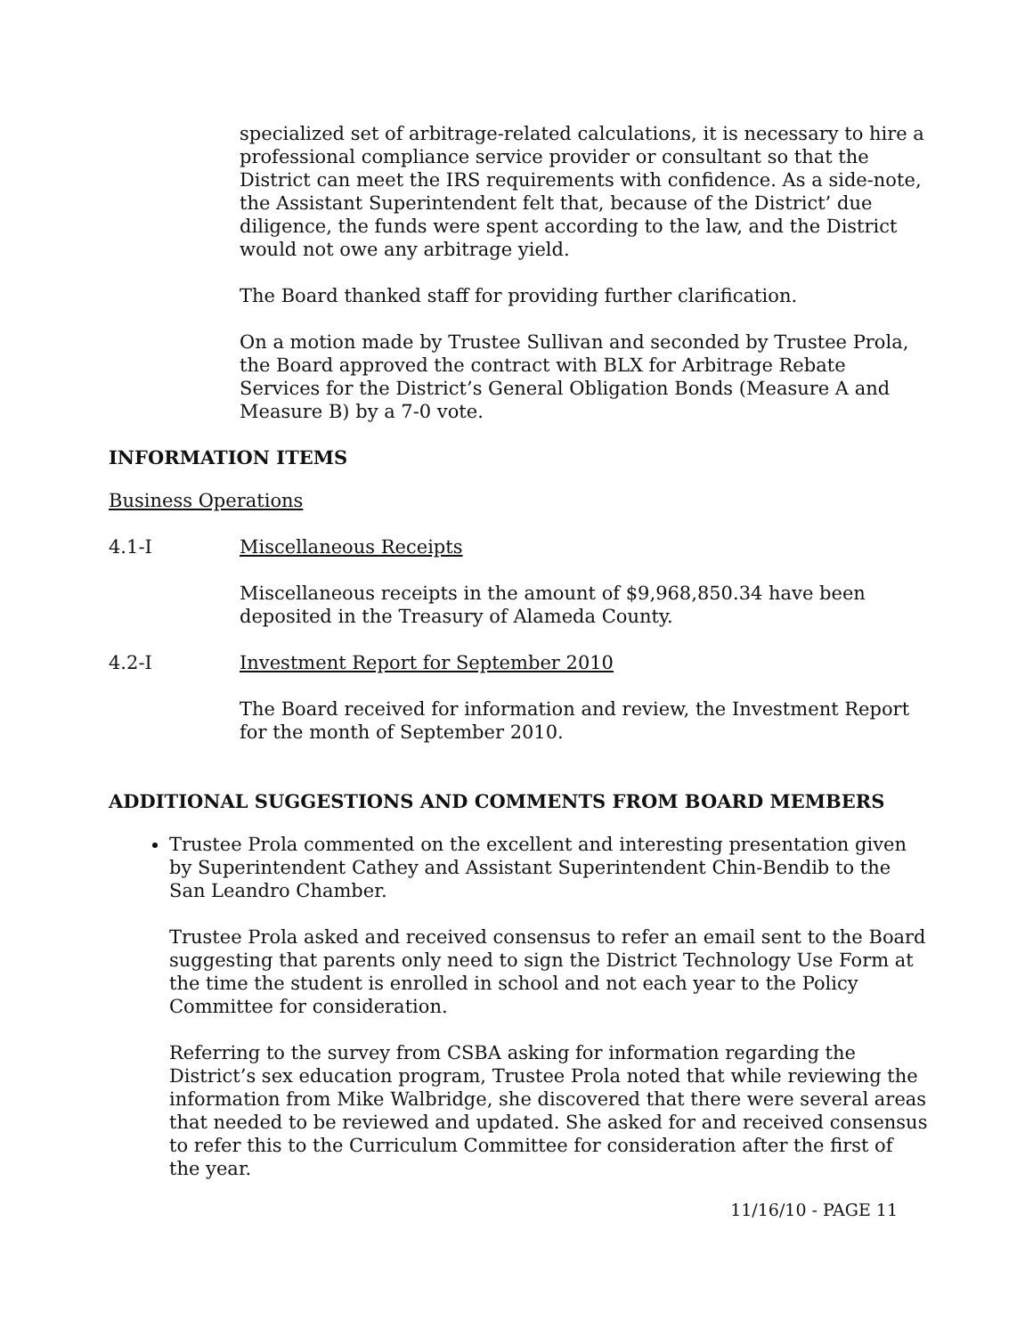specialized set of arbitrage-related calculations, it is necessary to hire a professional compliance service provider or consultant so that the District can meet the IRS requirements with confidence. As a side-note, the Assistant Superintendent felt that, because of the District’ due diligence, the funds were spent according to the law, and the District would not owe any arbitrage yield.
The Board thanked staff for providing further clarification.
On a motion made by Trustee Sullivan and seconded by Trustee Prola, the Board approved the contract with BLX for Arbitrage Rebate Services for the District’s General Obligation Bonds (Measure A and Measure B) by a 7-0 vote.
INFORMATION ITEMS
Business Operations
4.1-I Miscellaneous Receipts
Miscellaneous receipts in the amount of $9,968,850.34 have been deposited in the Treasury of Alameda County.
4.2-I Investment Report for September 2010
The Board received for information and review, the Investment Report for the month of September 2010.
ADDITIONAL SUGGESTIONS AND COMMENTS FROM BOARD MEMBERS
Trustee Prola commented on the excellent and interesting presentation given by Superintendent Cathey and Assistant Superintendent Chin-Bendib to the San Leandro Chamber.
Trustee Prola asked and received consensus to refer an email sent to the Board suggesting that parents only need to sign the District Technology Use Form at the time the student is enrolled in school and not each year to the Policy Committee for consideration.
Referring to the survey from CSBA asking for information regarding the District’s sex education program, Trustee Prola noted that while reviewing the information from Mike Walbridge, she discovered that there were several areas that needed to be reviewed and updated. She asked for and received consensus to refer this to the Curriculum Committee for consideration after the first of the year.
11/16/10 - PAGE 11